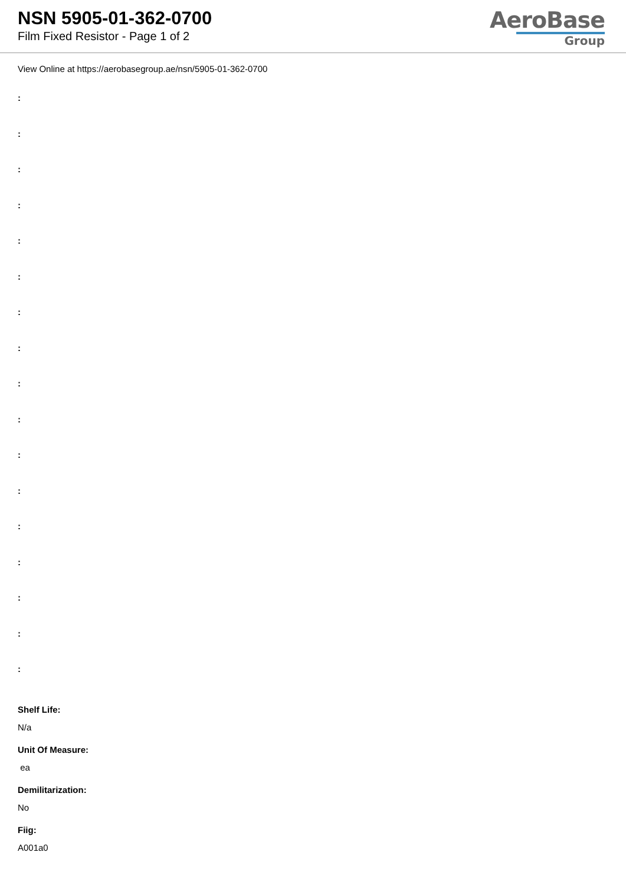NSN 5905-01-362-0700
Film Fixed Resistor - Page 1 of 2
AeroBase
Group
View Online at https://aerobasegroup.ae/nsn/5905-01-362-0700
:
:
:
:
:
:
:
:
:
:
:
:
:
:
:
:
:
Shelf Life:
N/a
Unit Of Measure:
ea
Demilitarization:
No
Fiig:
A001a0